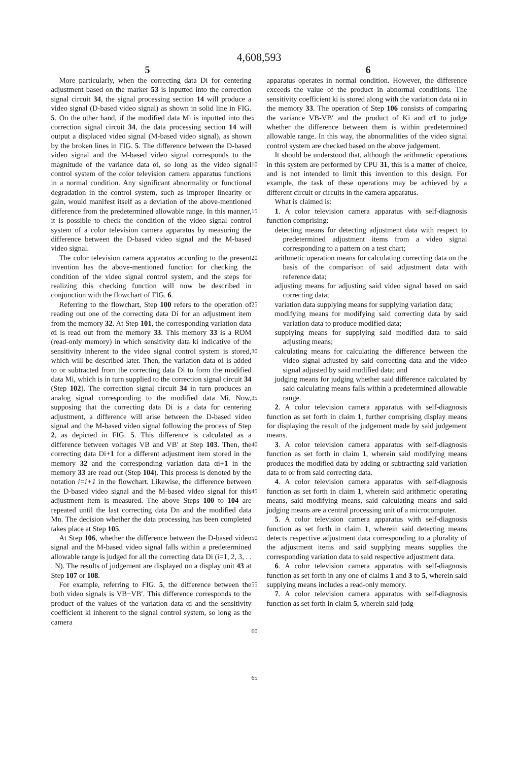4,608,593
5 6
More particularly, when the correcting data Di for centering adjustment based on the marker 53 is inputted into the correction signal circuit 34, the signal processing section 14 will produce a video signal (D-based video signal) as shown in solid line in FIG. 5. On the other hand, if the modified data Mi is inputted into the correction signal circuit 34, the data processing section 14 will output a displaced video signal (M-based video signal), as shown by the broken lines in FIG. 5. The difference between the D-based video signal and the M-based video signal corresponds to the magnitude of the variance data αi, so long as the video signal control system of the color television camera apparatus functions in a normal condition. Any significant abnormality or functional degradation in the control system, such as improper linearity or gain, would manifest itself as a deviation of the above-mentioned difference from the predetermined allowable range. In this manner, it is possible to check the condition of the video signal control system of a color television camera apparatus by measuring the difference between the D-based video signal and the M-based video signal.
The color television camera apparatus according to the present invention has the above-mentioned function for checking the condition of the video signal control system, and the steps for realizing this checking function will now be described in conjunction with the flowchart of FIG. 6.
Referring to the flowchart, Step 100 refers to the operation of reading out one of the correcting data Di for an adjustment item from the memory 32. At Step 101, the corresponding variation data αi is read out from the memory 33. This memory 33 is a ROM (read-only memory) in which sensitivity data ki indicative of the sensitivity inherent to the video signal control system is stored, which will be described later. Then, the variation data αi is added to or subtracted from the correcting data Di to form the modified data Mi, which is in turn supplied to the correction signal circuit 34 (Step 102). The correction signal circuit 34 in turn produces an analog signal corresponding to the modified data Mi. Now, supposing that the correcting data Di is a data for centering adjustment, a difference will arise between the D-based video signal and the M-based video signal following the process of Step 2, as depicted in FIG. 5. This difference is calculated as a difference between voltages VB and VB′ at Step 103. Then, the correcting data Di+1 for a different adjustment item stored in the memory 32 and the corresponding variation data αi+1 in the memory 33 are read out (Step 104). This process is denoted by the notation i=i+1 in the flowchart. Likewise, the difference between the D-based video signal and the M-based video signal for this adjustment item is measured. The above Steps 100 to 104 are repeated until the last correcting data Dn and the modified data Mn. The decision whether the data processing has been completed takes place at Step 105.
At Step 106, whether the difference between the D-based video signal and the M-based video signal falls within a predetermined allowable range is judged for all the correcting data Di (i=1, 2, 3, . . . N). The results of judgement are displayed on a display unit 43 at Step 107 or 108.
For example, referring to FIG. 5, the difference between the both video signals is VB−VB′. This difference corresponds to the product of the values of the variation data αi and the sensitivity coefficient ki inherent to the signal control system, so long as the camera
5
10
15
20
25
30
35
40
45
50
55
60
65
apparatus operates in normal condition. However, the difference exceeds the value of the product in abnormal conditions. The sensitivity coefficient ki is stored along with the variation data αi in the memory 33. The operation of Step 106 consists of comparing the variance VB-VB′ and the product of Ki and α1 to judge whether the difference between them is within predetermined allowable range. In this way, the abnormalities of the video signal control system are checked based on the above judgement.
It should be understood that, although the arithmetic operations in this system are performed by CPU 31, this is a matter of choice, and is not intended to limit this invention to this design. For example, the task of these operations may be achieved by a different circuit or circuits in the camera apparatus.
What is claimed is:
1. A color television camera apparatus with self-diagnosis function comprising:
detecting means for detecting adjustment data with respect to predetermined adjustment items from a video signal corresponding to a pattern on a test chart;
arithmetic operation means for calculating correcting data on the basis of the comparison of said adjustment data with reference data;
adjusting means for adjusting said video signal based on said correcting data;
variation data supplying means for supplying variation data;
modifying means for modifying said correcting data by said variation data to produce modified data;
supplying means for supplying said modified data to said adjusting means;
calculating means for calculating the difference between the video signal adjusted by said correcting data and the video signal adjusted by said modified data; and
judging means for judging whether said difference calculated by said calculating means falls within a predetermined allowable range.
2. A color television camera apparatus with self-diagnosis function as set forth in claim 1, further comprising display means for displaying the result of the judgement made by said judgement means.
3. A color television camera apparatus with self-diagnosis function as set forth in claim 1, wherein said modifying means produces the modified data by adding or subtracting said variation data to or from said correcting data.
4. A color television camera apparatus with self-diagnosis function as set forth in claim 1, wherein said arithmetic operating means, said modifying means, said calculating means and said judging means are a central processing unit of a microcomputer.
5. A color television camera apparatus with self-diagnosis function as set forth in claim 1, wherein said detecting means detects respective adjustment data corresponding to a plurality of the adjustment items and said supplying means supplies the corresponding variation data to said respective adjustment data.
6. A color television camera apparatus with self-diagnosis function as set forth in any one of claims 1 and 3 to 5, wherein said supplying means includes a read-only memory.
7. A color television camera apparatus with self-diagnosis function as set forth in claim 5, wherein said judg-